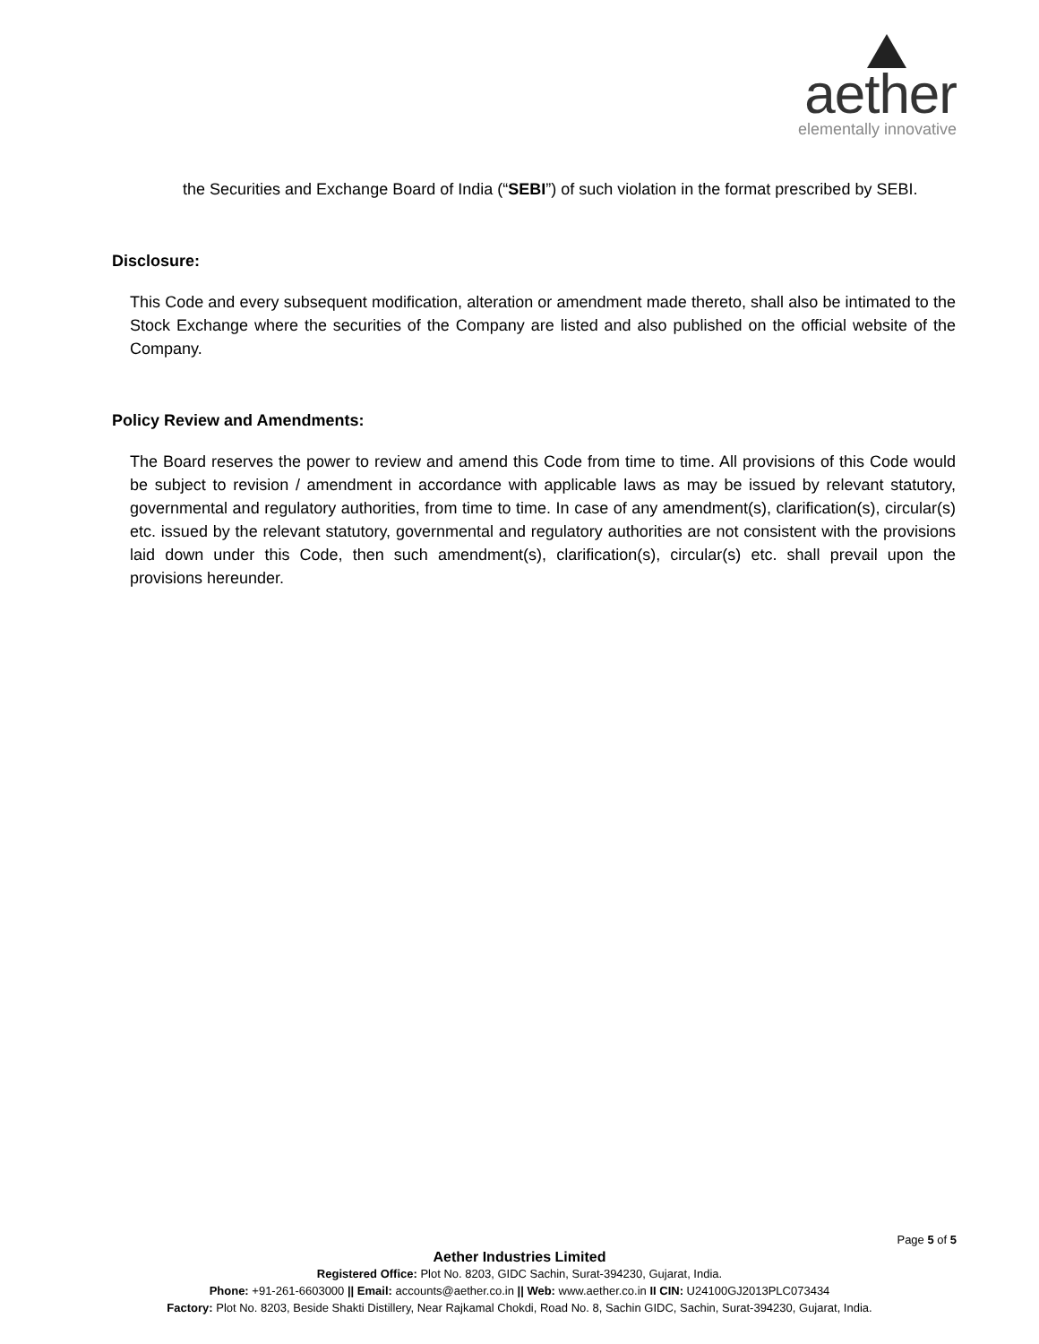aether
elementally innovative
the Securities and Exchange Board of India (“SEBI”) of such violation in the format prescribed by SEBI.
Disclosure:
This Code and every subsequent modification, alteration or amendment made thereto, shall also be intimated to the Stock Exchange where the securities of the Company are listed and also published on the official website of the Company.
Policy Review and Amendments:
The Board reserves the power to review and amend this Code from time to time. All provisions of this Code would be subject to revision / amendment in accordance with applicable laws as may be issued by relevant statutory, governmental and regulatory authorities, from time to time. In case of any amendment(s), clarification(s), circular(s) etc. issued by the relevant statutory, governmental and regulatory authorities are not consistent with the provisions laid down under this Code, then such amendment(s), clarification(s), circular(s) etc. shall prevail upon the provisions hereunder.
Page 5 of 5
Aether Industries Limited
Registered Office: Plot No. 8203, GIDC Sachin, Surat-394230, Gujarat, India.
Phone: +91-261-6603000 || Email: accounts@aether.co.in || Web: www.aether.co.in II CIN: U24100GJ2013PLC073434
Factory: Plot No. 8203, Beside Shakti Distillery, Near Rajkamal Chokdi, Road No. 8, Sachin GIDC, Sachin, Surat-394230, Gujarat, India.